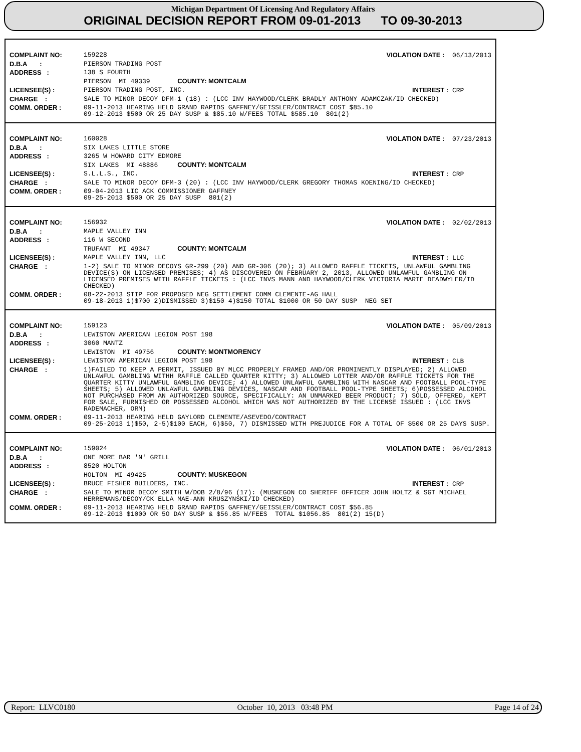Michigan Department Of Licensing And Regulatory Affairs
ORIGINAL DECISION REPORT FROM 09-01-2013 TO 09-30-2013
| COMPLAINT NO: | 159228 | VIOLATION DATE : 06/13/2013 |
| D.B.A : | PIERSON TRADING POST | |
| ADDRESS : | 138 S FOURTH | |
| | PIERSON MI 49339 COUNTY: MONTCALM | |
| LICENSEE(S) : | PIERSON TRADING POST, INC. | INTEREST : CRP |
| CHARGE : | SALE TO MINOR DECOY DFM-1 (18) : (LCC INV HAYWOOD/CLERK BRADLY ANTHONY ADAMCZAK/ID CHECKED) | |
| COMM. ORDER : | 09-11-2013 HEARING HELD GRAND RAPIDS GAFFNEY/GEISSLER/CONTRACT COST $85.10 09-12-2013 $500 OR 25 DAY SUSP & $85.10 W/FEES TOTAL $585.10 801(2) | |
| COMPLAINT NO: | 160028 | VIOLATION DATE : 07/23/2013 |
| D.B.A : | SIX LAKES LITTLE STORE | |
| ADDRESS : | 3265 W HOWARD CITY EDMORE | |
| | SIX LAKES MI 48886 COUNTY: MONTCALM | |
| LICENSEE(S) : | S.L.L.S., INC. | INTEREST : CRP |
| CHARGE : | SALE TO MINOR DECOY DFM-3 (20) : (LCC INV HAYWOOD/CLERK GREGORY THOMAS KOENING/ID CHECKED) | |
| COMM. ORDER : | 09-04-2013 LIC ACK COMMISSIONER GAFFNEY 09-25-2013 $500 OR 25 DAY SUSP 801(2) | |
| COMPLAINT NO: | 156932 | VIOLATION DATE : 02/02/2013 |
| D.B.A : | MAPLE VALLEY INN | |
| ADDRESS : | 116 W SECOND | |
| | TRUFANT MI 49347 COUNTY: MONTCALM | |
| LICENSEE(S) : | MAPLE VALLEY INN, LLC | INTEREST : LLC |
| CHARGE : | 1-2) SALE TO MINOR DECOYS GR-299 (20) AND GR-306 (20); 3) ALLOWED RAFFLE TICKETS, UNLAWFUL GAMBLING DEVICE(S) ON LICENSED PREMISES; 4) AS DISCOVERED ON FEBRUARY 2, 2013, ALLOWED UNLAWFUL GAMBLING ON LICENSED PREMISES WITH RAFFLE TICKETS : (LCC INVS MANN AND HAYWOOD/CLERK VICTORIA MARIE DEADWYLER/ID CHECKED) | |
| COMM. ORDER : | 08-22-2013 STIP FOR PROPOSED NEG SETTLEMENT COMM CLEMENTE-AG HALL 09-18-2013 1)$700 2)DISMISSED 3)$150 4)$150 TOTAL $1000 OR 50 DAY SUSP NEG SET | |
| COMPLAINT NO: | 159123 | VIOLATION DATE : 05/09/2013 |
| D.B.A : | LEWISTON AMERICAN LEGION POST 198 | |
| ADDRESS : | 3060 MANTZ | |
| | LEWISTON MI 49756 COUNTY: MONTMORENCY | |
| LICENSEE(S) : | LEWISTON AMERICAN LEGION POST 198 | INTEREST : CLB |
| CHARGE : | 1)FAILED TO KEEP A PERMIT, ISSUED BY MLCC PROPERLY FRAMED AND/OR PROMINENTLY DISPLAYED; 2) ALLOWED UNLAWFUL GAMBLING WITHH RAFFLE CALLED QUARTER KITTY; 3) ALLOWED LOTTER AND/OR RAFFLE TICKETS FOR THE QUARTER KITTY UNLAWFUL GAMBLING DEVICE; 4) ALLOWED UNLAWFUL GAMBLING WITH NASCAR AND FOOTBALL POOL-TYPE SHEETS; 5) ALLOWED UNLAWFUL GAMBLING DEVICES, NASCAR AND FOOTBALL POOL-TYPE SHEETS; 6)POSSESSED ALCOHOL NOT PURCHASED FROM AN AUTHORIZED SOURCE, SPECIFICALLY: AN UNMARKED BEER PRODUCT; 7) SOLD, OFFERED, KEPT FOR SALE, FURNISHED OR POSSESSED ALCOHOL WHICH WAS NOT AUTHORIZED BY THE LICENSE ISSUED : (LCC INVS RADEMACHER, ORM) | |
| COMM. ORDER : | 09-11-2013 HEARING HELD GAYLORD CLEMENTE/ASEVEDO/CONTRACT 09-25-2013 1)$50, 2-5)$100 EACH, 6)$50, 7) DISMISSED WITH PREJUDICE FOR A TOTAL OF $500 OR 25 DAYS SUSP. | |
| COMPLAINT NO: | 159024 | VIOLATION DATE : 06/01/2013 |
| D.B.A : | ONE MORE BAR 'N' GRILL | |
| ADDRESS : | 8520 HOLTON | |
| | HOLTON MI 49425 COUNTY: MUSKEGON | |
| LICENSEE(S) : | BRUCE FISHER BUILDERS, INC. | INTEREST : CRP |
| CHARGE : | SALE TO MINOR DECOY SMITH W/DOB 2/8/96 (17): (MUSKEGON CO SHERIFF OFFICER JOHN HOLTZ & SGT MICHAEL HERREMANS/DECOY/CK ELLA MAE-ANN KRUSZYNSKI/ID CHECKED) | |
| COMM. ORDER : | 09-11-2013 HEARING HELD GRAND RAPIDS GAFFNEY/GEISSLER/CONTRACT COST $56.85 09-12-2013 $1000 OR 5O DAY SUSP & $56.85 W/FEES TOTAL $1056.85 801(2) 15(D) | |
Report: LLVC0180 October 10, 2013 03:48 PM Page 14 of 24